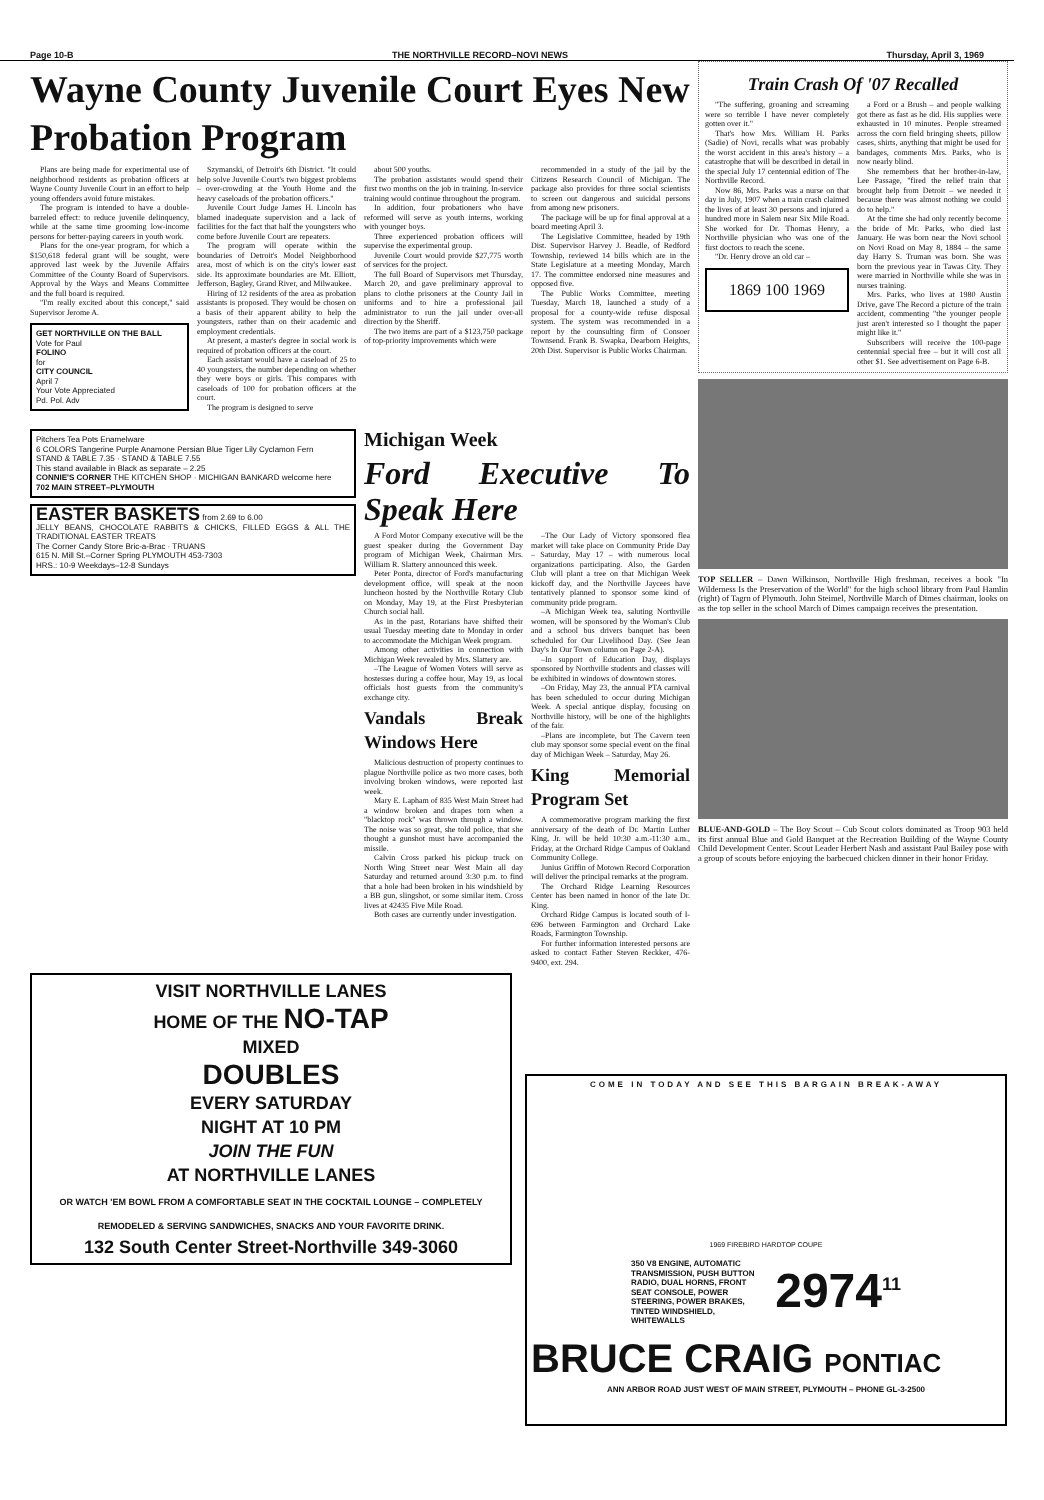Page 10-B THE NORTHVILLE RECORD–NOVI NEWS Thursday, April 3, 1969
Wayne County Juvenile Court Eyes New Probation Program
Plans are being made for experimental use of neighborhood residents as probation officers at Wayne County Juvenile Court in an effort to help young offenders avoid future mistakes.
The program is intended to have a double-barreled effect: to reduce juvenile delinquency, while at the same time grooming low-income persons for better-paying careers in youth work.
Plans for the one-year program, for which a $150,618 federal grant will be sought, were approved last week by the Juvenile Affairs Committee of the County Board of Supervisors. Approval by the Ways and Means Committee and the full board is required.
"I'm really excited about this concept," said Supervisor Jerome A.
GET NORTHVILLE ON THE BALL
Vote for Paul
FOLINO
for
CITY COUNCIL
April 7
Your Vote Appreciated
Pd. Pol. Adv
Szymanski, of Detroit's 6th District. "It could help solve Juvenile Court's two biggest problems – over-crowding at the Youth Home and the heavy caseloads of the probation officers."
Juvenile Court Judge James H. Lincoln has blamed inadequate supervision and a lack of facilities for the fact that half the youngsters who come before Juvenile Court are repeaters.
The program will operate within the boundaries of Detroit's Model Neighborhood area, most of which is on the city's lower east side. Its approximate boundaries are Mt. Elliott, Jefferson, Bagley, Grand River, and Milwaukee.
Hiring of 12 residents of the area as probation assistants is proposed. They would be chosen on a basis of their apparent ability to help the youngsters, rather than on their academic and employment credentials.
At present, a master's degree in social work is required of probation officers at the court.
Each assistant would have a caseload of 25 to 40 youngsters, the number depending on whether they were boys or girls. This compares with caseloads of 100 for probation officers at the court.
The program is designed to serve
about 500 youths.
The probation assistants would spend their first two months on the job in training. In-service training would continue throughout the program.
In addition, four probationers who have reformed will serve as youth interns, working with younger boys.
Three experienced probation officers will supervise the experimental group.
Juvenile Court would provide $27,775 worth of services for the project.
The full Board of Supervisors met Thursday, March 20, and gave preliminary approval to plans to clothe prisoners at the County Jail in uniforms and to hire a professional jail administrator to run the jail under over-all direction by the Sheriff.
The two items are part of a $123,750 package of top-priority improvements which were
recommended in a study of the jail by the Citizens Research Council of Michigan. The package also provides for three social scientists to screen out dangerous and suicidal persons from among new prisoners.
The package will be up for final approval at a board meeting April 3.
The Legislative Committee, headed by 19th Dist. Supervisor Harvey J. Beadle, of Redford Township, reviewed 14 bills which are in the State Legislature at a meeting Monday, March 17. The committee endorsed nine measures and opposed five.
The Public Works Committee, meeting Tuesday, March 18, launched a study of a proposal for a county-wide refuse disposal system. The system was recommended in a report by the counsulting firm of Consoer Townsend. Frank B. Swapka, Dearborn Heights, 20th Dist. Supervisor is Public Works Chairman.
Pitchers Tea Pots Enamelware
6 COLORS Tangerine Purple Anamone Persian Blue Tiger Lily Cyclamon Fern
STAND & TABLE 7.35 · STAND & TABLE 7.55
This stand available in Black as separate – 2.25
CONNIE'S CORNER THE KITCHEN SHOP · MICHIGAN BANKARD welcome here
702 MAIN STREET–PLYMOUTH
EASTER BASKETS from 2.69 to 6.00
JELLY BEANS, CHOCOLATE RABBITS & CHICKS, FILLED EGGS & ALL THE TRADITIONAL EASTER TREATS
The Corner Candy Store Bric-a-Brac · TRUANS
615 N. Mill St.–Corner Spring PLYMOUTH 453-7303
HRS.: 10-9 Weekdays–12-8 Sundays
Michigan Week
Ford Executive To Speak Here
A Ford Motor Company executive will be the guest speaker during the Government Day program of Michigan Week, Chairman Mrs. William R. Slattery announced this week.
Peter Ponta, director of Ford's manufacturing development office, will speak at the noon luncheon hosted by the Northville Rotary Club on Monday, May 19, at the First Presbyterian Church social hall.
As in the past, Rotarians have shifted their usual Tuesday meeting date to Monday in order to accommodate the Michigan Week program.
Among other activities in connection with Michigan Week revealed by Mrs. Slattery are.
–The League of Women Voters will serve as hostesses during a coffee hour, May 19, as local officials host guests from the community's exchange city.
Vandals Break Windows Here
Malicious destruction of property continues to plague Northville police as two more cases, both involving broken windows, were reported last week.
Mary E. Lapham of 835 West Main Street had a window broken and drapes torn when a "blacktop rock" was thrown through a window. The noise was so great, she told police, that she thought a gunshot must have accompanied the missile.
Calvin Cross parked his pickup truck on North Wing Street near West Main all day Saturday and returned around 3:30 p.m. to find that a hole had been broken in his windshield by a BB gun, slingshot, or some similar item. Cross lives at 42435 Five Mile Road.
Both cases are currently under investigation.
–The Our Lady of Victory sponsored flea market will take place on Community Pride Day – Saturday, May 17 – with numerous local organizations participating. Also, the Garden Club will plant a tree on that Michigan Week kickoff day, and the Northville Jaycees have tentatively planned to sponsor some kind of community pride program.
–A Michigan Week tea, saluting Northville women, will be sponsored by the Woman's Club and a school bus drivers banquet has been scheduled for Our Livelihood Day. (See Jean Day's In Our Town column on Page 2-A).
–In support of Education Day, displays sponsored by Northville students and classes will be exhibited in windows of downtown stores.
–On Friday, May 23, the annual PTA carnival has been scheduled to occur during Michigan Week. A special antique display, focusing on Northville history, will be one of the highlights of the fair.
–Plans are incomplete, but The Cavern teen club may sponsor some special event on the final day of Michigan Week – Saturday, May 26.
King Memorial Program Set
A commemorative program marking the first anniversary of the death of Dr. Martin Luther King, Jr. will be held 10:30 a.m.-11:30 a.m., Friday, at the Orchard Ridge Campus of Oakland Community College.
Junius Griffin of Motown Record Corporation will deliver the principal remarks at the program.
The Orchard Ridge Learning Resources Center has been named in honor of the late Dr. King.
Orchard Ridge Campus is located south of I-696 between Farmington and Orchard Lake Roads, Farmington Township.
For further information interested persons are asked to contact Father Steven Reckker, 476-9400, ext. 294.
VISIT NORTHVILLE LANES
HOME OF THE NO-TAP
MIXED
DOUBLES
EVERY SATURDAY
NIGHT AT 10 PM
JOIN THE FUN
AT NORTHVILLE LANES
OR WATCH 'EM BOWL FROM A COMFORTABLE SEAT IN THE COCKTAIL LOUNGE – COMPLETELY REMODELED & SERVING SANDWICHES, SNACKS AND YOUR FAVORITE DRINK.
132 South Center Street-Northville 349-3060
Train Crash Of '07 Recalled
"The suffering, groaning and screaming were so terrible I have never completely gotten over it."
That's how Mrs. William H. Parks (Sadie) of Novi, recalls what was probably the worst accident in this area's history – a catastrophe that will be described in detail in the special July 17 centennial edition of The Northville Record.
Now 86, Mrs. Parks was a nurse on that day in July, 1907 when a train crash claimed the lives of at least 30 persons and injured a hundred more in Salem near Six Mile Road. She worked for Dr. Thomas Henry, a Northville physician who was one of the first doctors to reach the scene.
"Dr. Henry drove an old car –
1869 100 1969
a Ford or a Brush – and people walking got there as fast as he did. His supplies were exhausted in 10 minutes. People streamed across the corn field bringing sheets, pillow cases, shirts, anything that might be used for bandages, comments Mrs. Parks, who is now nearly blind.
She remembers that her brother-in-law, Lee Passage, "fired the relief train that brought help from Detroit – we needed it because there was almost nothing we could do to help."
At the time she had only recently become the bride of Mr. Parks, who died last January. He was born near the Novi school on Novi Road on May 8, 1884 – the same day Harry S. Truman was born. She was born the previous year in Tawas City. They were married in Northville while she was in nurses training.
Mrs. Parks, who lives at 1980 Austin Drive, gave The Record a picture of the train accident, commenting "the younger people just aren't interested so I thought the paper might like it."
Subscribers will receive the 100-page centennial special free – but it will cost all other $1. See advertisement on Page 6-B.
TOP SELLER – Dawn Wilkinson, Northville High freshman, receives a book "In Wilderness Is the Preservation of the World" for the high school library from Paul Hamlin (right) of Tagrn of Plymouth. John Steimel, Northville March of Dimes chairman, looks on as the top seller in the school March of Dimes campaign receives the presentation.
BLUE-AND-GOLD – The Boy Scout – Cub Scout colors dominated as Troop 903 held its first annual Blue and Gold Banquet at the Recreation Building of the Wayne County Child Development Center. Scout Leader Herbert Nash and assistant Paul Bailey pose with a group of scouts before enjoying the barbecued chicken dinner in their honor Friday.
COME IN TODAY AND SEE THIS BARGAIN BREAK-AWAY
1969 FIREBIRD HARDTOP COUPE
350 V8 ENGINE, AUTOMATIC TRANSMISSION, PUSH BUTTON RADIO, DUAL HORNS, FRONT SEAT CONSOLE, POWER STEERING, POWER BRAKES, TINTED WINDSHIELD, WHITEWALLS 2974<sup>11</sup>
BRUCE CRAIG PONTIAC
ANN ARBOR ROAD JUST WEST OF MAIN STREET, PLYMOUTH – PHONE GL-3-2500